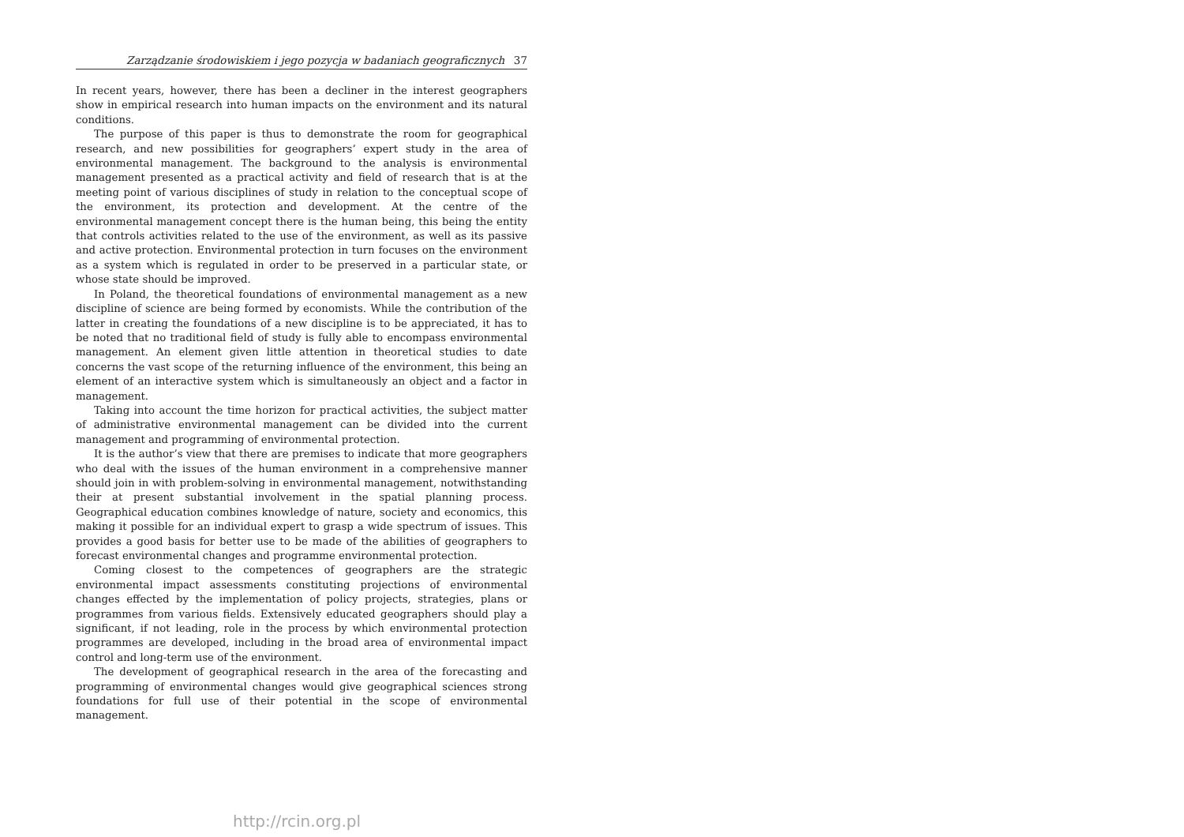Zarządzanie środowiskiem i jego pozycja w badaniach geograficznych 37
In recent years, however, there has been a decliner in the interest geographers show in empirical research into human impacts on the environment and its natural conditions.
The purpose of this paper is thus to demonstrate the room for geographical research, and new possibilities for geographers’ expert study in the area of environmental management. The background to the analysis is environmental management presented as a practical activity and field of research that is at the meeting point of various disciplines of study in relation to the conceptual scope of the environment, its protection and development. At the centre of the environmental management concept there is the human being, this being the entity that controls activities related to the use of the environment, as well as its passive and active protection. Environmental protection in turn focuses on the environment as a system which is regulated in order to be preserved in a particular state, or whose state should be improved.
In Poland, the theoretical foundations of environmental management as a new discipline of science are being formed by economists. While the contribution of the latter in creating the foundations of a new discipline is to be appreciated, it has to be noted that no traditional field of study is fully able to encompass environmental management. An element given little attention in theoretical studies to date concerns the vast scope of the returning influence of the environment, this being an element of an interactive system which is simultaneously an object and a factor in management.
Taking into account the time horizon for practical activities, the subject matter of administrative environmental management can be divided into the current management and programming of environmental protection.
It is the author’s view that there are premises to indicate that more geographers who deal with the issues of the human environment in a comprehensive manner should join in with problem-solving in environmental management, notwithstanding their at present substantial involvement in the spatial planning process. Geographical education combines knowledge of nature, society and economics, this making it possible for an individual expert to grasp a wide spectrum of issues. This provides a good basis for better use to be made of the abilities of geographers to forecast environmental changes and programme environmental protection.
Coming closest to the competences of geographers are the strategic environmental impact assessments constituting projections of environmental changes effected by the implementation of policy projects, strategies, plans or programmes from various fields. Extensively educated geographers should play a significant, if not leading, role in the process by which environmental protection programmes are developed, including in the broad area of environmental impact control and long-term use of the environment.
The development of geographical research in the area of the forecasting and programming of environmental changes would give geographical sciences strong foundations for full use of their potential in the scope of environmental management.
http://rcin.org.pl